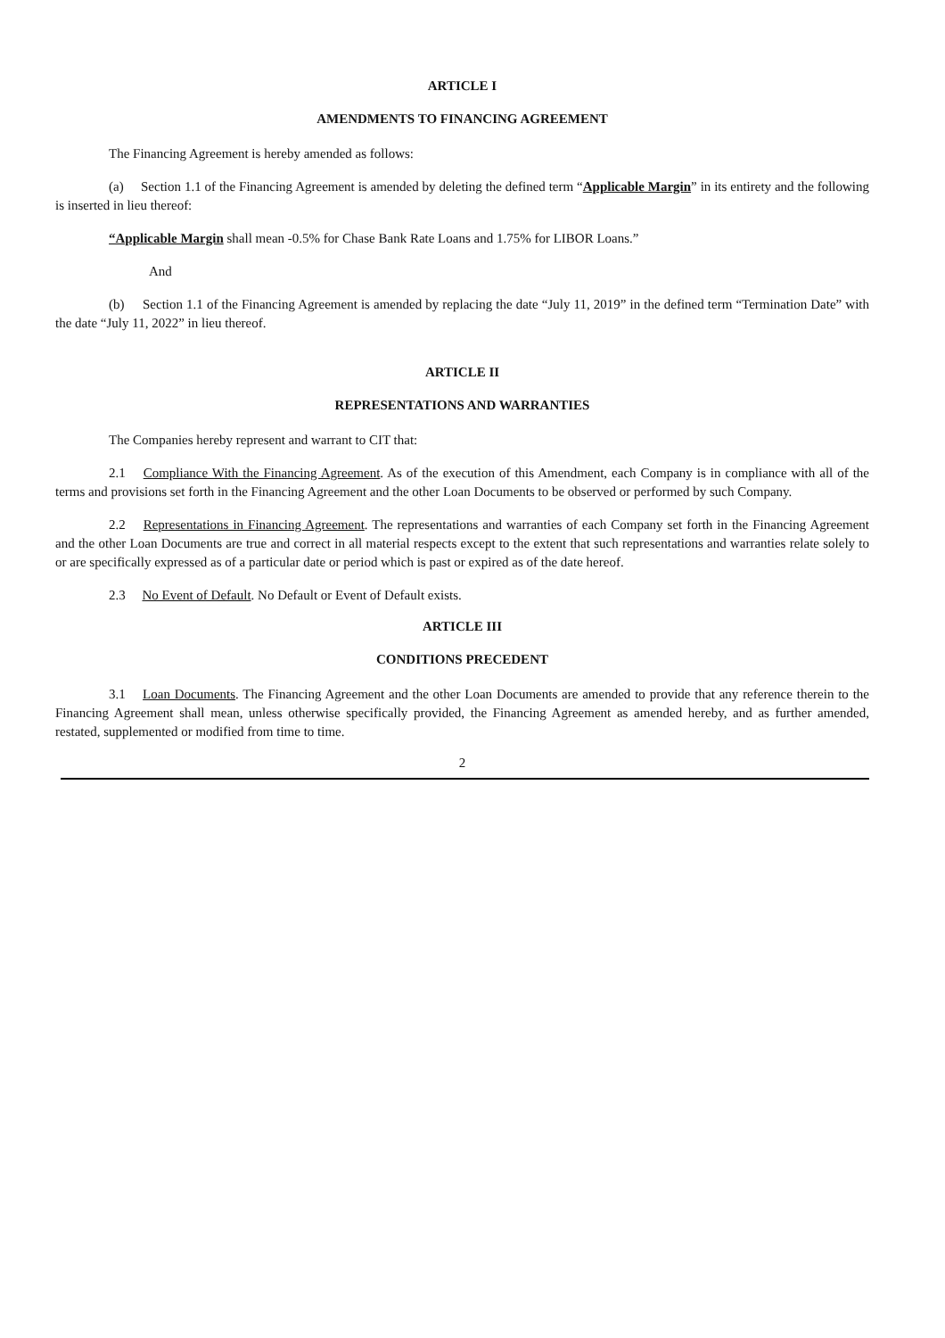ARTICLE I
AMENDMENTS TO FINANCING AGREEMENT
The Financing Agreement is hereby amended as follows:
(a) Section 1.1 of the Financing Agreement is amended by deleting the defined term “Applicable Margin” in its entirety and the following is inserted in lieu thereof:
“Applicable Margin shall mean -0.5% for Chase Bank Rate Loans and 1.75% for LIBOR Loans.”
And
(b) Section 1.1 of the Financing Agreement is amended by replacing the date “July 11, 2019” in the defined term “Termination Date” with the date “July 11, 2022” in lieu thereof.
ARTICLE II
REPRESENTATIONS AND WARRANTIES
The Companies hereby represent and warrant to CIT that:
2.1 Compliance With the Financing Agreement. As of the execution of this Amendment, each Company is in compliance with all of the terms and provisions set forth in the Financing Agreement and the other Loan Documents to be observed or performed by such Company.
2.2 Representations in Financing Agreement. The representations and warranties of each Company set forth in the Financing Agreement and the other Loan Documents are true and correct in all material respects except to the extent that such representations and warranties relate solely to or are specifically expressed as of a particular date or period which is past or expired as of the date hereof.
2.3 No Event of Default. No Default or Event of Default exists.
ARTICLE III
CONDITIONS PRECEDENT
3.1 Loan Documents. The Financing Agreement and the other Loan Documents are amended to provide that any reference therein to the Financing Agreement shall mean, unless otherwise specifically provided, the Financing Agreement as amended hereby, and as further amended, restated, supplemented or modified from time to time.
2